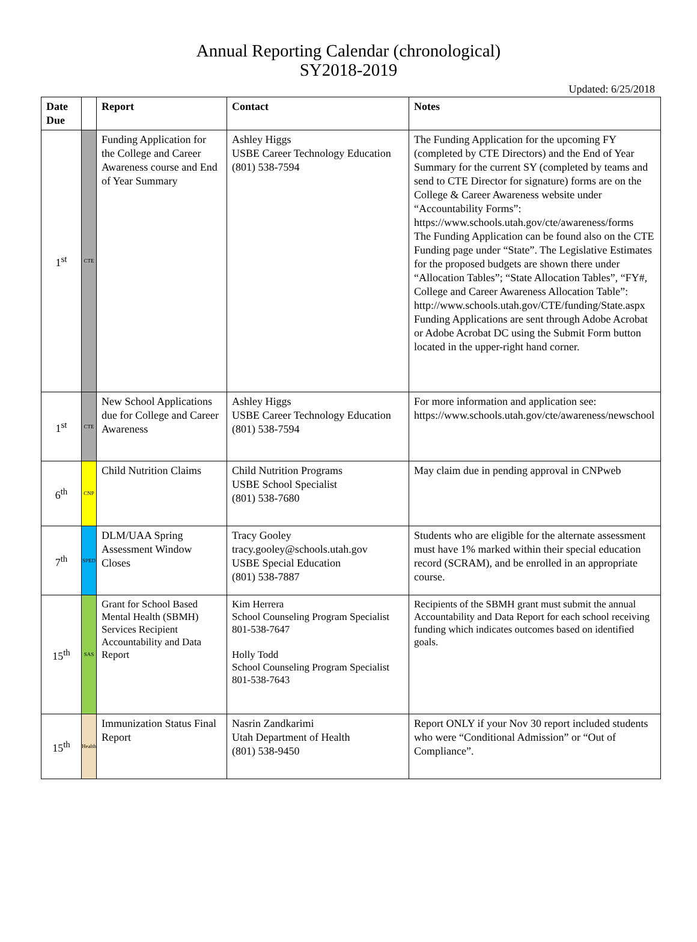Annual Reporting Calendar (chronological)
SY2018-2019
Updated: 6/25/2018
| Date Due | | Report | Contact | Notes |
| --- | --- | --- | --- | --- |
| 1<sup>st</sup> | CTE | Funding Application for the College and Career Awareness course and End of Year Summary | Ashley Higgs USBE Career Technology Education (801) 538-7594 | The Funding Application for the upcoming FY (completed by CTE Directors) and the End of Year Summary for the current SY (completed by teams and send to CTE Director for signature) forms are on the College & Career Awareness website under “Accountability Forms”: https://www.schools.utah.gov/cte/awareness/forms The Funding Application can be found also on the CTE Funding page under “State”. The Legislative Estimates for the proposed budgets are shown there under “Allocation Tables”; “State Allocation Tables”, “FY#, College and Career Awareness Allocation Table”: http://www.schools.utah.gov/CTE/funding/State.aspx Funding Applications are sent through Adobe Acrobat or Adobe Acrobat DC using the Submit Form button located in the upper-right hand corner. |
| 1<sup>st</sup> | CTE | New School Applications due for College and Career Awareness | Ashley Higgs USBE Career Technology Education (801) 538-7594 | For more information and application see: https://www.schools.utah.gov/cte/awareness/newschool |
| 6<sup>th</sup> | CNP | Child Nutrition Claims | Child Nutrition Programs USBE School Specialist (801) 538-7680 | May claim due in pending approval in CNPweb |
| 7<sup>th</sup> | SPED | DLM/UAA Spring Assessment Window Closes | Tracy Gooley tracy.gooley@schools.utah.gov USBE Special Education (801) 538-7887 | Students who are eligible for the alternate assessment must have 1% marked within their special education record (SCRAM), and be enrolled in an appropriate course. |
| 15<sup>th</sup> | SAS | Grant for School Based Mental Health (SBMH) Services Recipient Accountability and Data Report | Kim Herrera School Counseling Program Specialist 801-538-7647 Holly Todd School Counseling Program Specialist 801-538-7643 | Recipients of the SBMH grant must submit the annual Accountability and Data Report for each school receiving funding which indicates outcomes based on identified goals. |
| 15<sup>th</sup> | Health | Immunization Status Final Report | Nasrin Zandkarimi Utah Department of Health (801) 538-9450 | Report ONLY if your Nov 30 report included students who were “Conditional Admission” or “Out of Compliance”. |